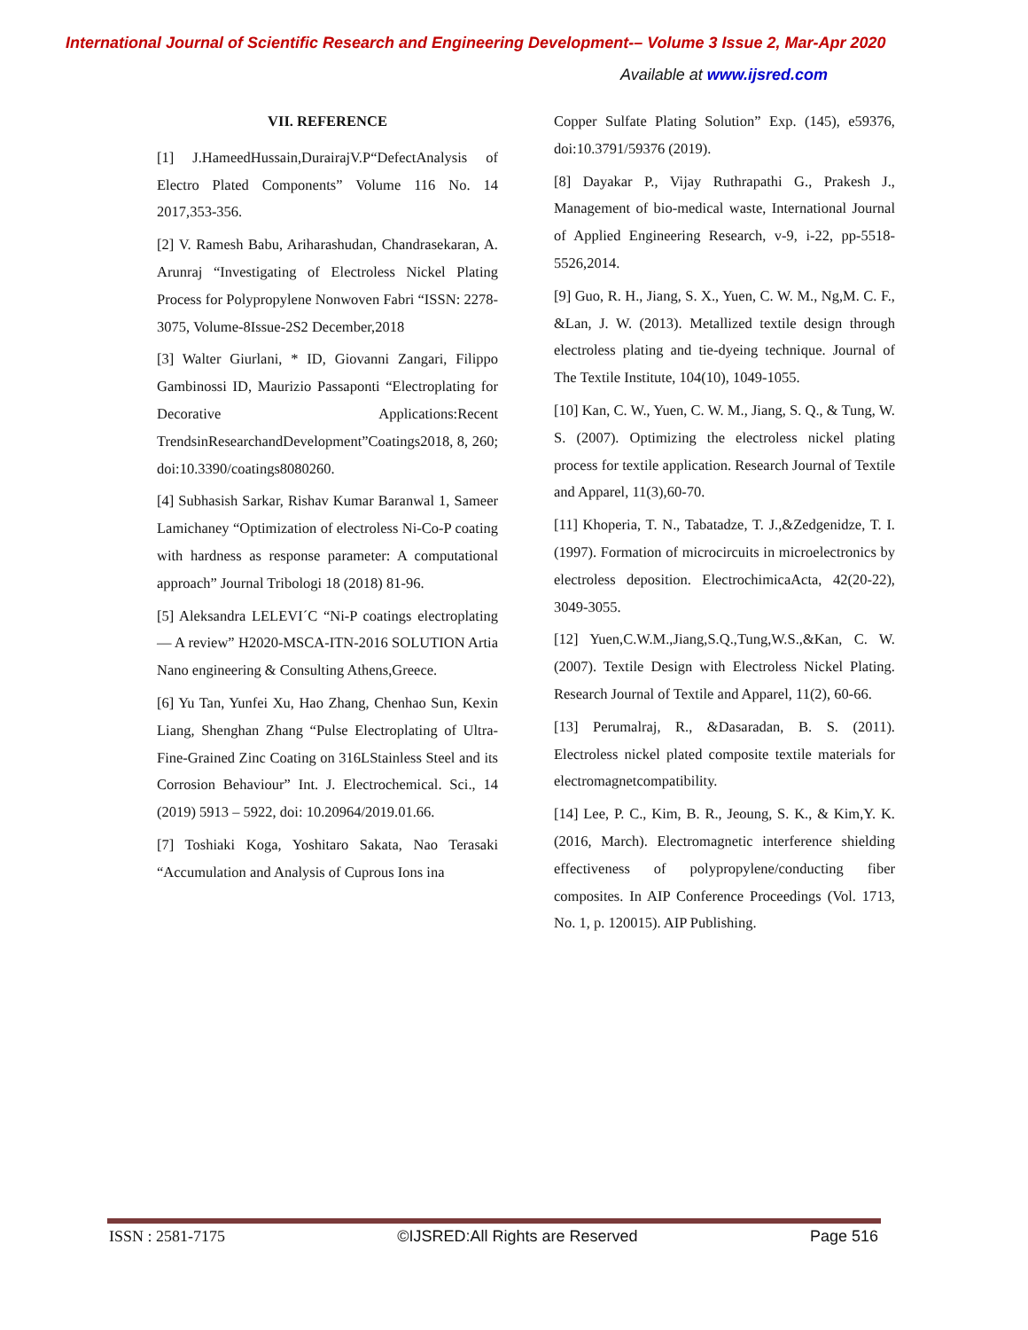International Journal of Scientific Research and Engineering Development-– Volume 3 Issue 2, Mar-Apr 2020
Available at www.ijsred.com
VII. REFERENCE
[1] J.HameedHussain,DurairajV.P“DefectAnalysis of Electro Plated Components” Volume 116 No. 14 2017,353-356.
[2] V. Ramesh Babu, Ariharashudan, Chandrasekaran, A. Arunraj “Investigating of Electroless Nickel Plating Process for Polypropylene Nonwoven Fabri “ISSN: 2278-3075, Volume-8Issue-2S2 December,2018
[3] Walter Giurlani, * ID, Giovanni Zangari, Filippo Gambinossi ID, Maurizio Passaponti “Electroplating for Decorative Applications:Recent TrendsinResearchandDevelopment”Coatings2018, 8, 260; doi:10.3390/coatings8080260.
[4] Subhasish Sarkar, Rishav Kumar Baranwal 1, Sameer Lamichaney “Optimization of electroless Ni-Co-P coating with hardness as response parameter: A computational approach” Journal Tribologi 18 (2018) 81-96.
[5] Aleksandra LELEVI´C “Ni-P coatings electroplating — A review” H2020-MSCA-ITN-2016 SOLUTION Artia Nano engineering & Consulting Athens,Greece.
[6] Yu Tan, Yunfei Xu, Hao Zhang, Chenhao Sun, Kexin Liang, Shenghan Zhang “Pulse Electroplating of Ultra-Fine-Grained Zinc Coating on 316LStainless Steel and its Corrosion Behaviour” Int. J. Electrochemical. Sci., 14 (2019) 5913 – 5922, doi: 10.20964/2019.01.66.
[7] Toshiaki Koga, Yoshitaro Sakata, Nao Terasaki “Accumulation and Analysis of Cuprous Ions ina
Copper Sulfate Plating Solution” Exp. (145), e59376, doi:10.3791/59376 (2019).
[8] Dayakar P., Vijay Ruthrapathi G., Prakesh J., Management of bio-medical waste, International Journal of Applied Engineering Research, v-9, i-22, pp-5518-5526,2014.
[9] Guo, R. H., Jiang, S. X., Yuen, C. W. M., Ng,M. C. F., &Lan, J. W. (2013). Metallized textile design through electroless plating and tie-dyeing technique. Journal of The Textile Institute, 104(10), 1049-1055.
[10] Kan, C. W., Yuen, C. W. M., Jiang, S. Q., & Tung, W. S. (2007). Optimizing the electroless nickel plating process for textile application. Research Journal of Textile and Apparel, 11(3),60-70.
[11] Khoperia, T. N., Tabatadze, T. J.,&Zedgenidze, T. I. (1997). Formation of microcircuits in microelectronics by electroless deposition. ElectrochimicaActa, 42(20-22), 3049-3055.
[12] Yuen,C.W.M.,Jiang,S.Q.,Tung,W.S.,&Kan, C. W. (2007). Textile Design with Electroless Nickel Plating. Research Journal of Textile and Apparel, 11(2), 60-66.
[13] Perumalraj, R., &Dasaradan, B. S. (2011). Electroless nickel plated composite textile materials for electromagnetcompatibility.
[14] Lee, P. C., Kim, B. R., Jeoung, S. K., & Kim,Y. K. (2016, March). Electromagnetic interference shielding effectiveness of polypropylene/conducting fiber composites. In AIP Conference Proceedings (Vol. 1713, No. 1, p. 120015). AIP Publishing.
ISSN : 2581-7175 ©IJSRED:All Rights are Reserved Page 516